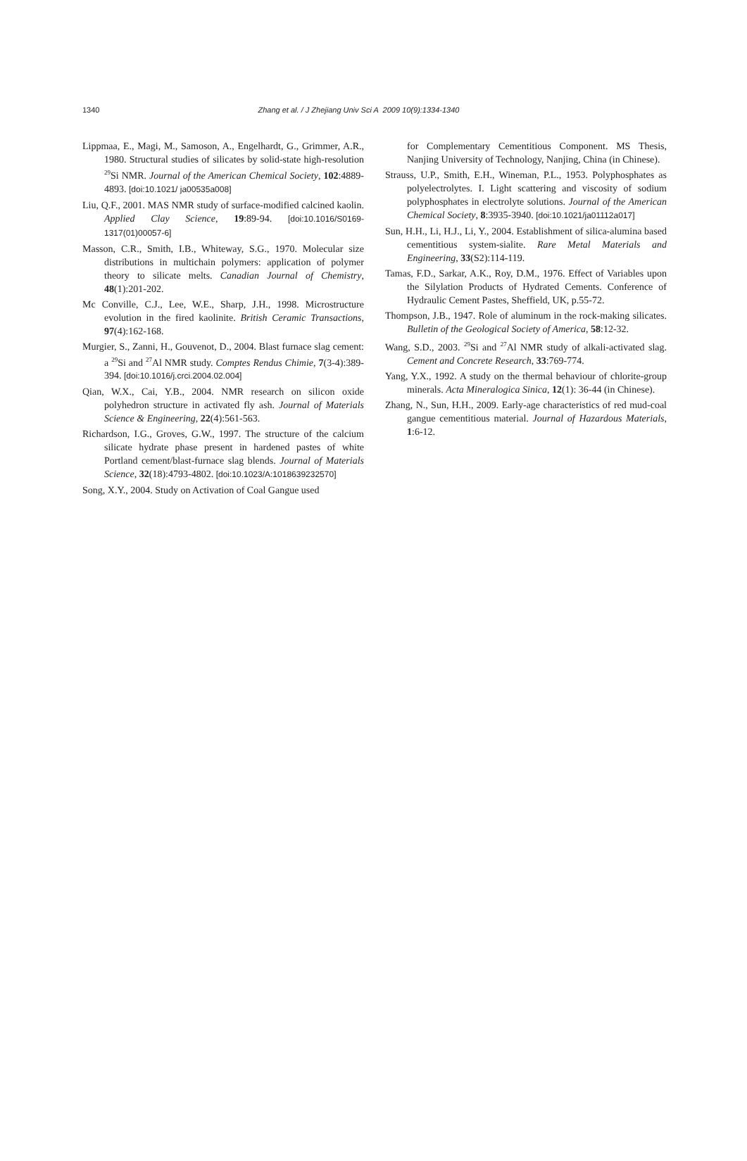1340 Zhang et al. / J Zhejiang Univ Sci A 2009 10(9):1334-1340
Lippmaa, E., Magi, M., Samoson, A., Engelhardt, G., Grimmer, A.R., 1980. Structural studies of silicates by solid-state high-resolution <sup>29</sup>Si NMR. Journal of the American Chemical Society, 102:4889-4893. [doi:10.1021/ ja00535a008]
Liu, Q.F., 2001. MAS NMR study of surface-modified calcined kaolin. Applied Clay Science, 19:89-94. [doi:10.1016/S0169-1317(01)00057-6]
Masson, C.R., Smith, I.B., Whiteway, S.G., 1970. Molecular size distributions in multichain polymers: application of polymer theory to silicate melts. Canadian Journal of Chemistry, 48(1):201-202.
Mc Conville, C.J., Lee, W.E., Sharp, J.H., 1998. Microstructure evolution in the fired kaolinite. British Ceramic Transactions, 97(4):162-168.
Murgier, S., Zanni, H., Gouvenot, D., 2004. Blast furnace slag cement: a <sup>29</sup>Si and <sup>27</sup>Al NMR study. Comptes Rendus Chimie, 7(3-4):389-394. [doi:10.1016/j.crci.2004.02.004]
Qian, W.X., Cai, Y.B., 2004. NMR research on silicon oxide polyhedron structure in activated fly ash. Journal of Materials Science & Engineering, 22(4):561-563.
Richardson, I.G., Groves, G.W., 1997. The structure of the calcium silicate hydrate phase present in hardened pastes of white Portland cement/blast-furnace slag blends. Journal of Materials Science, 32(18):4793-4802. [doi:10.1023/A:1018639232570]
Song, X.Y., 2004. Study on Activation of Coal Gangue used
for Complementary Cementitious Component. MS Thesis, Nanjing University of Technology, Nanjing, China (in Chinese).
Strauss, U.P., Smith, E.H., Wineman, P.L., 1953. Polyphosphates as polyelectrolytes. I. Light scattering and viscosity of sodium polyphosphates in electrolyte solutions. Journal of the American Chemical Society, 8:3935-3940. [doi:10.1021/ja01112a017]
Sun, H.H., Li, H.J., Li, Y., 2004. Establishment of silica-alumina based cementitious system-sialite. Rare Metal Materials and Engineering, 33(S2):114-119.
Tamas, F.D., Sarkar, A.K., Roy, D.M., 1976. Effect of Variables upon the Silylation Products of Hydrated Cements. Conference of Hydraulic Cement Pastes, Sheffield, UK, p.55-72.
Thompson, J.B., 1947. Role of aluminum in the rock-making silicates. Bulletin of the Geological Society of America, 58:12-32.
Wang, S.D., 2003. <sup>29</sup>Si and <sup>27</sup>Al NMR study of alkali-activated slag. Cement and Concrete Research, 33:769-774.
Yang, Y.X., 1992. A study on the thermal behaviour of chlorite-group minerals. Acta Mineralogica Sinica, 12(1): 36-44 (in Chinese).
Zhang, N., Sun, H.H., 2009. Early-age characteristics of red mud-coal gangue cementitious material. Journal of Hazardous Materials, 1:6-12.